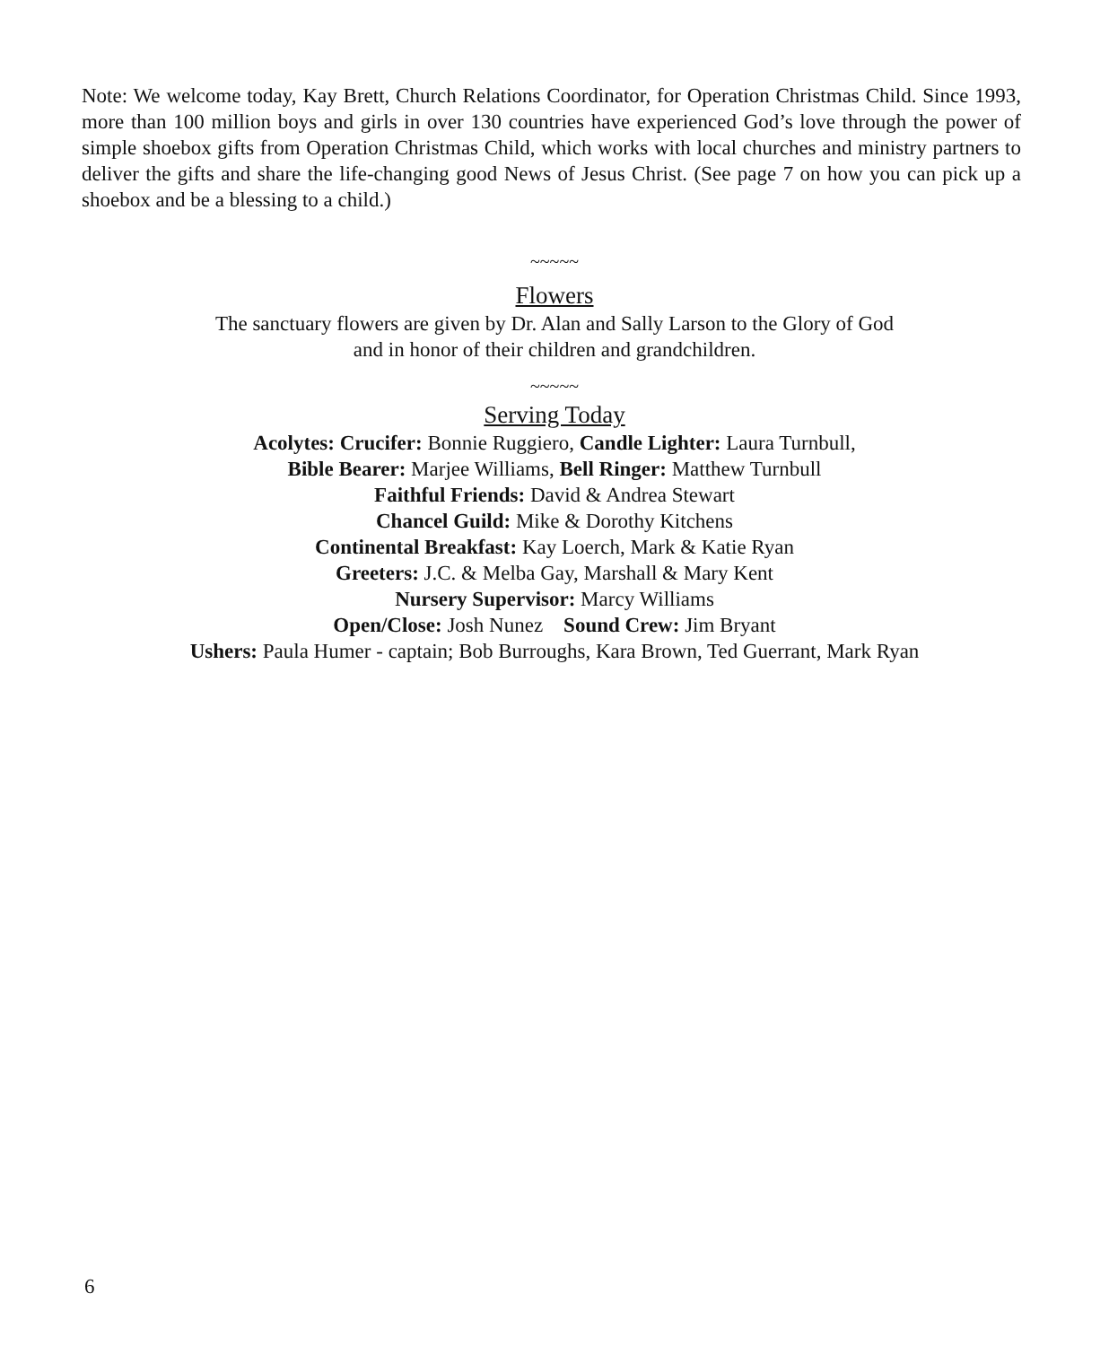Note: We welcome today, Kay Brett, Church Relations Coordinator, for Operation Christmas Child. Since 1993, more than 100 million boys and girls in over 130 countries have experienced God’s love through the power of simple shoebox gifts from Operation Christmas Child, which works with local churches and ministry partners to deliver the gifts and share the life-changing good News of Jesus Christ. (See page 7 on how you can pick up a shoebox and be a blessing to a child.)
~~~~~
Flowers
The sanctuary flowers are given by Dr. Alan and Sally Larson to the Glory of God
and in honor of their children and grandchildren.
~~~~~
Serving Today
Acolytes: Crucifer: Bonnie Ruggiero, Candle Lighter: Laura Turnbull,
Bible Bearer: Marjee Williams, Bell Ringer: Matthew Turnbull
Faithful Friends: David & Andrea Stewart
Chancel Guild: Mike & Dorothy Kitchens
Continental Breakfast: Kay Loerch, Mark & Katie Ryan
Greeters: J.C. & Melba Gay, Marshall & Mary Kent
Nursery Supervisor: Marcy Williams
Open/Close: Josh Nunez Sound Crew: Jim Bryant
Ushers: Paula Humer - captain; Bob Burroughs, Kara Brown, Ted Guerrant, Mark Ryan
6